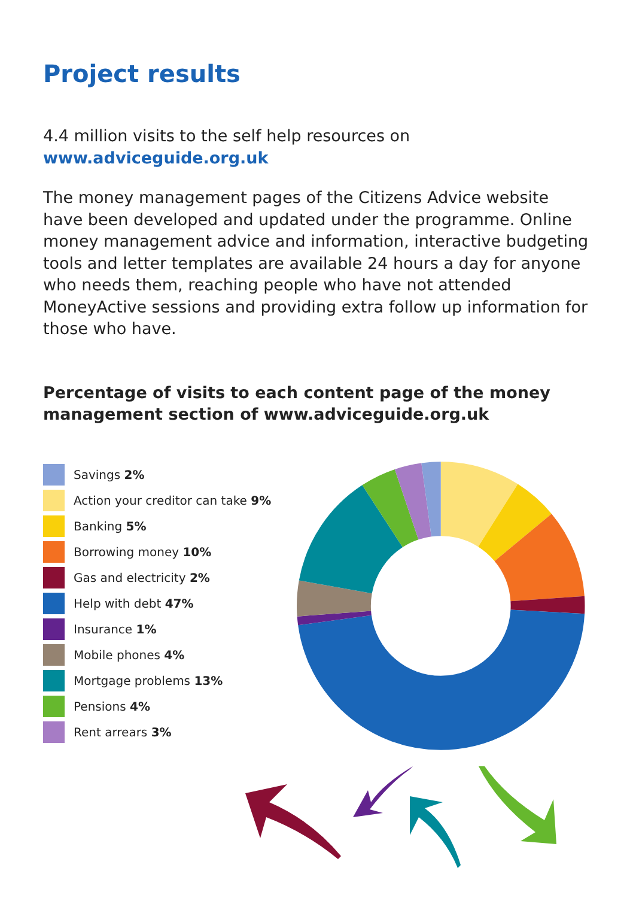Project results
4.4 million visits to the self help resources on
www.adviceguide.org.uk
The money management pages of the Citizens Advice website have been developed and updated under the programme. Online money management advice and information, interactive budgeting tools and letter templates are available 24 hours a day for anyone who needs them, reaching people who have not attended MoneyActive sessions and providing extra follow up information for those who have.
Percentage of visits to each content page of the money management section of www.adviceguide.org.uk
Savings 2%
Action your creditor can take 9%
Banking 5%
Borrowing money 10%
Gas and electricity 2%
Help with debt 47%
Insurance 1%
Mobile phones 4%
Mortgage problems 13%
Pensions 4%
Rent arrears 3%